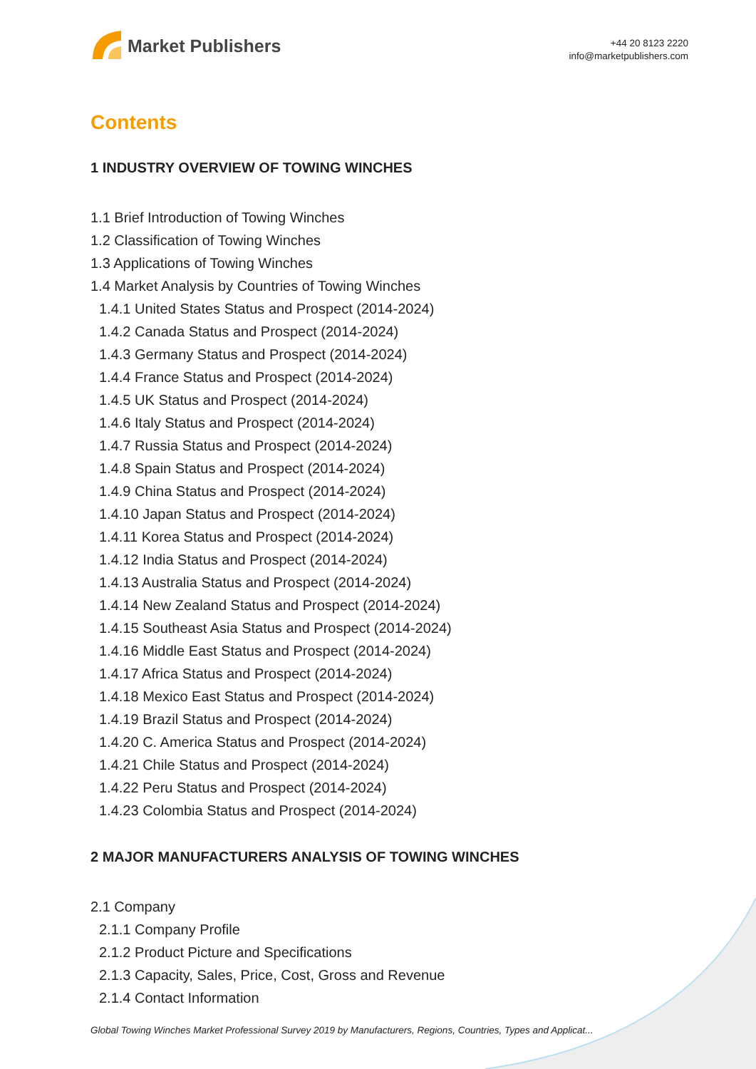Market Publishers
+44 20 8123 2220
info@marketpublishers.com
Contents
1 INDUSTRY OVERVIEW OF TOWING WINCHES
1.1 Brief Introduction of Towing Winches
1.2 Classification of Towing Winches
1.3 Applications of Towing Winches
1.4 Market Analysis by Countries of Towing Winches
1.4.1 United States Status and Prospect (2014-2024)
1.4.2 Canada Status and Prospect (2014-2024)
1.4.3 Germany Status and Prospect (2014-2024)
1.4.4 France Status and Prospect (2014-2024)
1.4.5 UK Status and Prospect (2014-2024)
1.4.6 Italy Status and Prospect (2014-2024)
1.4.7 Russia Status and Prospect (2014-2024)
1.4.8 Spain Status and Prospect (2014-2024)
1.4.9 China Status and Prospect (2014-2024)
1.4.10 Japan Status and Prospect (2014-2024)
1.4.11 Korea Status and Prospect (2014-2024)
1.4.12 India Status and Prospect (2014-2024)
1.4.13 Australia Status and Prospect (2014-2024)
1.4.14 New Zealand Status and Prospect (2014-2024)
1.4.15 Southeast Asia Status and Prospect (2014-2024)
1.4.16 Middle East Status and Prospect (2014-2024)
1.4.17 Africa Status and Prospect (2014-2024)
1.4.18 Mexico East Status and Prospect (2014-2024)
1.4.19 Brazil Status and Prospect (2014-2024)
1.4.20 C. America Status and Prospect (2014-2024)
1.4.21 Chile Status and Prospect (2014-2024)
1.4.22 Peru Status and Prospect (2014-2024)
1.4.23 Colombia Status and Prospect (2014-2024)
2 MAJOR MANUFACTURERS ANALYSIS OF TOWING WINCHES
2.1 Company
2.1.1 Company Profile
2.1.2 Product Picture and Specifications
2.1.3 Capacity, Sales, Price, Cost, Gross and Revenue
2.1.4 Contact Information
Global Towing Winches Market Professional Survey 2019 by Manufacturers, Regions, Countries, Types and Applicat...